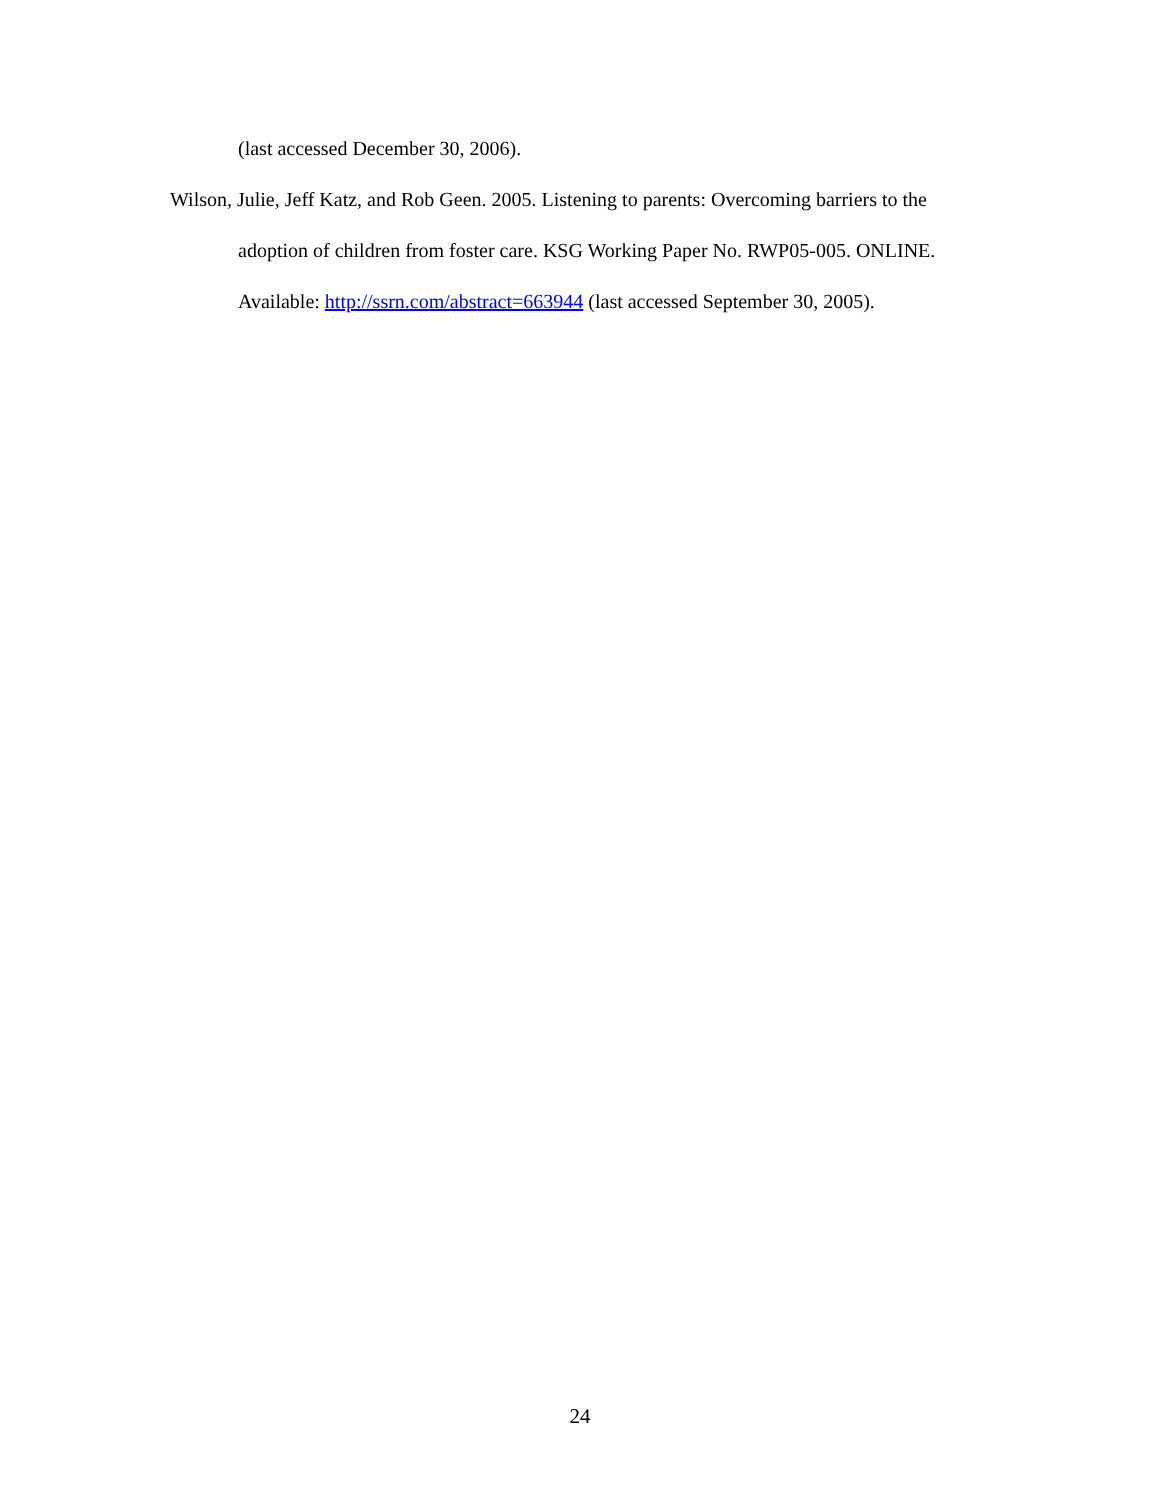(last accessed December 30, 2006).
Wilson, Julie, Jeff Katz, and Rob Geen. 2005. Listening to parents: Overcoming barriers to the adoption of children from foster care. KSG Working Paper No. RWP05-005. ONLINE. Available: http://ssrn.com/abstract=663944 (last accessed September 30, 2005).
24